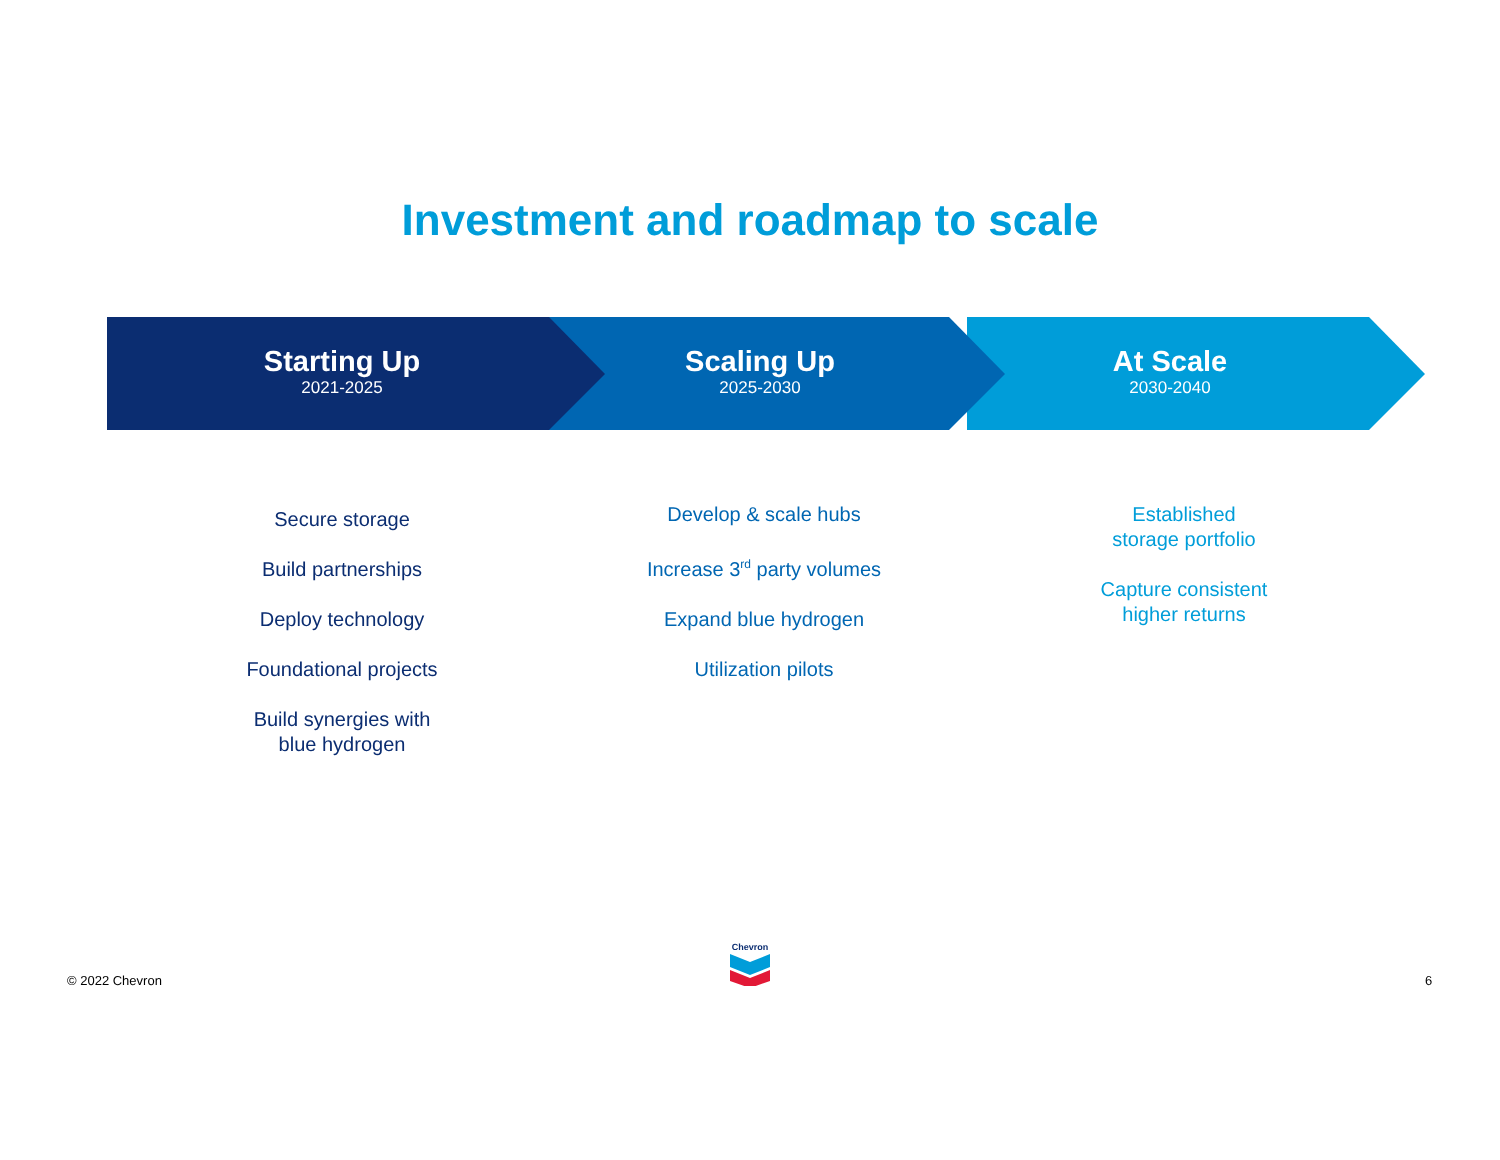Investment and roadmap to scale
Starting Up
2021-2025
Scaling Up
2025-2030
At Scale
2030-2040
Secure storage
Build partnerships
Deploy technology
Foundational projects
Build synergies with
blue hydrogen
Develop & scale hubs
Increase 3<sup>rd</sup> party volumes
Expand blue hydrogen
Utilization pilots
Established
storage portfolio
Capture consistent
higher returns
© 2022 Chevron
Chevron
6